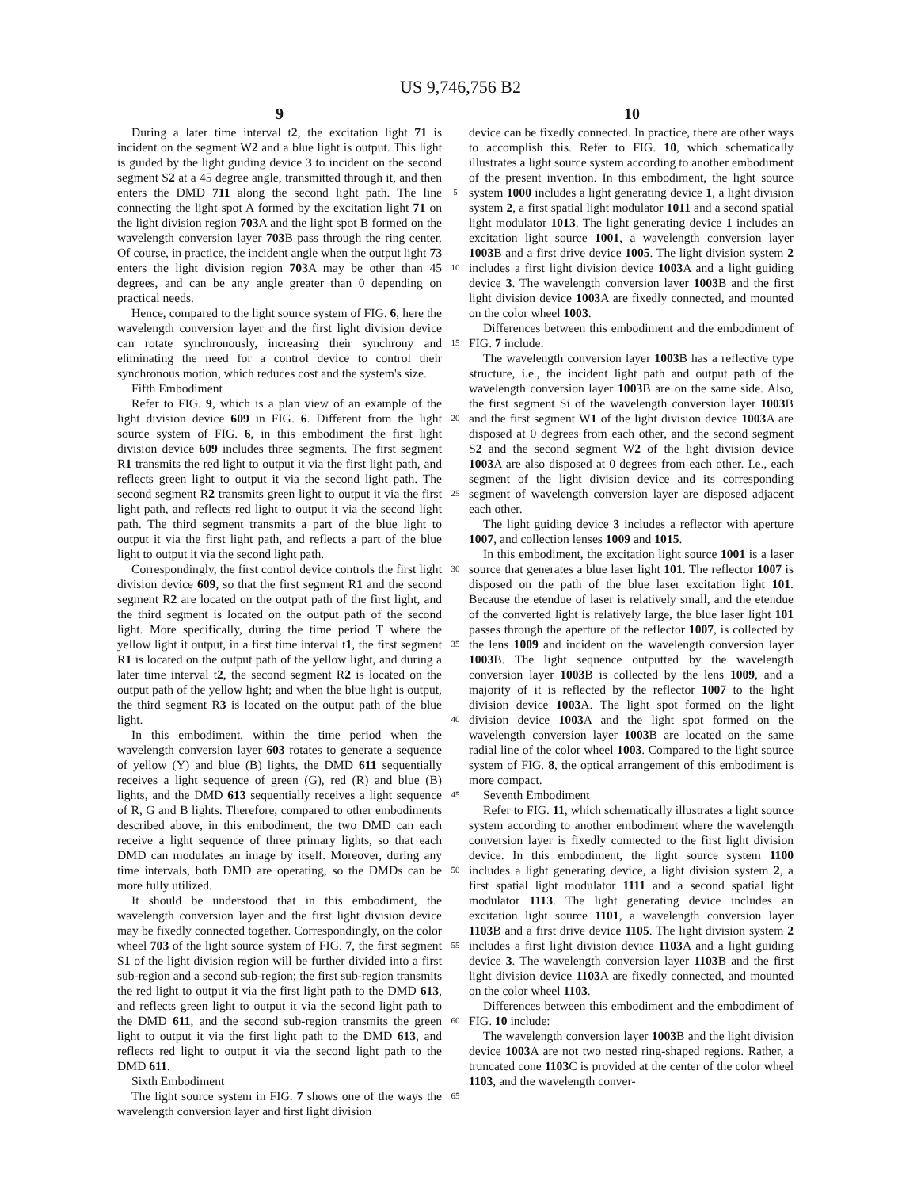US 9,746,756 B2
9 10
During a later time interval t2, the excitation light 71 is incident on the segment W2 and a blue light is output. This light is guided by the light guiding device 3 to incident on the second segment S2 at a 45 degree angle, transmitted through it, and then enters the DMD 711 along the second light path. The line connecting the light spot A formed by the excitation light 71 on the light division region 703 A and the light spot B formed on the wavelength conversion layer 703 B pass through the ring center. Of course, in practice, the incident angle when the output light 73 enters the light division region 703 A may be other than 45 degrees, and can be any angle greater than 0 depending on practical needs.
Hence, compared to the light source system of FIG. 6, here the wavelength conversion layer and the first light division device can rotate synchronously, increasing their synchrony and eliminating the need for a control device to control their synchronous motion, which reduces cost and the system's size.
Fifth Embodiment
Refer to FIG. 9, which is a plan view of an example of the light division device 609 in FIG. 6. Different from the light source system of FIG. 6, in this embodiment the first light division device 609 includes three segments. The first segment R1 transmits the red light to output it via the first light path, and reflects green light to output it via the second light path. The second segment R2 transmits green light to output it via the first light path, and reflects red light to output it via the second light path. The third segment transmits a part of the blue light to output it via the first light path, and reflects a part of the blue light to output it via the second light path.
Correspondingly, the first control device controls the first light division device 609, so that the first segment R1 and the second segment R2 are located on the output path of the first light, and the third segment is located on the output path of the second light. More specifically, during the time period T where the yellow light it output, in a first time interval t1, the first segment R1 is located on the output path of the yellow light, and during a later time interval t2, the second segment R2 is located on the output path of the yellow light; and when the blue light is output, the third segment R3 is located on the output path of the blue light.
In this embodiment, within the time period when the wavelength conversion layer 603 rotates to generate a sequence of yellow (Y) and blue (B) lights, the DMD 611 sequentially receives a light sequence of green (G), red (R) and blue (B) lights, and the DMD 613 sequentially receives a light sequence of R, G and B lights. Therefore, compared to other embodiments described above, in this embodiment, the two DMD can each receive a light sequence of three primary lights, so that each DMD can modulates an image by itself. Moreover, during any time intervals, both DMD are operating, so the DMDs can be more fully utilized.
It should be understood that in this embodiment, the wavelength conversion layer and the first light division device may be fixedly connected together. Correspondingly, on the color wheel 703 of the light source system of FIG. 7, the first segment S1 of the light division region will be further divided into a first sub-region and a second sub-region; the first sub-region transmits the red light to output it via the first light path to the DMD 613, and reflects green light to output it via the second light path to the DMD 611, and the second sub-region transmits the green light to output it via the first light path to the DMD 613, and reflects red light to output it via the second light path to the DMD 611.
Sixth Embodiment
The light source system in FIG. 7 shows one of the ways the wavelength conversion layer and first light division
5
10
15
20
25
30
35
40
45
50
55
60
65
device can be fixedly connected. In practice, there are other ways to accomplish this. Refer to FIG. 10, which schematically illustrates a light source system according to another embodiment of the present invention. In this embodiment, the light source system 1000 includes a light generating device 1, a light division system 2, a first spatial light modulator 1011 and a second spatial light modulator 1013. The light generating device 1 includes an excitation light source 1001, a wavelength conversion layer 1003 B and a first drive device 1005. The light division system 2 includes a first light division device 1003 A and a light guiding device 3. The wavelength conversion layer 1003 B and the first light division device 1003 A are fixedly connected, and mounted on the color wheel 1003.
Differences between this embodiment and the embodiment of FIG. 7 include:
The wavelength conversion layer 1003 B has a reflective type structure, i.e., the incident light path and output path of the wavelength conversion layer 1003 B are on the same side. Also, the first segment Si of the wavelength conversion layer 1003 B and the first segment W1 of the light division device 1003 A are disposed at 0 degrees from each other, and the second segment S2 and the second segment W2 of the light division device 1003 A are also disposed at 0 degrees from each other. I.e., each segment of the light division device and its corresponding segment of wavelength conversion layer are disposed adjacent each other.
The light guiding device 3 includes a reflector with aperture 1007, and collection lenses 1009 and 1015.
In this embodiment, the excitation light source 1001 is a laser source that generates a blue laser light 101. The reflector 1007 is disposed on the path of the blue laser excitation light 101. Because the etendue of laser is relatively small, and the etendue of the converted light is relatively large, the blue laser light 101 passes through the aperture of the reflector 1007, is collected by the lens 1009 and incident on the wavelength conversion layer 1003 B. The light sequence outputted by the wavelength conversion layer 1003 B is collected by the lens 1009, and a majority of it is reflected by the reflector 1007 to the light division device 1003 A. The light spot formed on the light division device 1003 A and the light spot formed on the wavelength conversion layer 1003 B are located on the same radial line of the color wheel 1003. Compared to the light source system of FIG. 8, the optical arrangement of this embodiment is more compact.
Seventh Embodiment
Refer to FIG. 11, which schematically illustrates a light source system according to another embodiment where the wavelength conversion layer is fixedly connected to the first light division device. In this embodiment, the light source system 1100 includes a light generating device, a light division system 2, a first spatial light modulator 1111 and a second spatial light modulator 1113. The light generating device includes an excitation light source 1101, a wavelength conversion layer 1103 B and a first drive device 1105. The light division system 2 includes a first light division device 1103 A and a light guiding device 3. The wavelength conversion layer 1103 B and the first light division device 1103 A are fixedly connected, and mounted on the color wheel 1103.
Differences between this embodiment and the embodiment of FIG. 10 include:
The wavelength conversion layer 1003 B and the light division device 1003 A are not two nested ring-shaped regions. Rather, a truncated cone 1103 C is provided at the center of the color wheel 1103, and the wavelength conver-